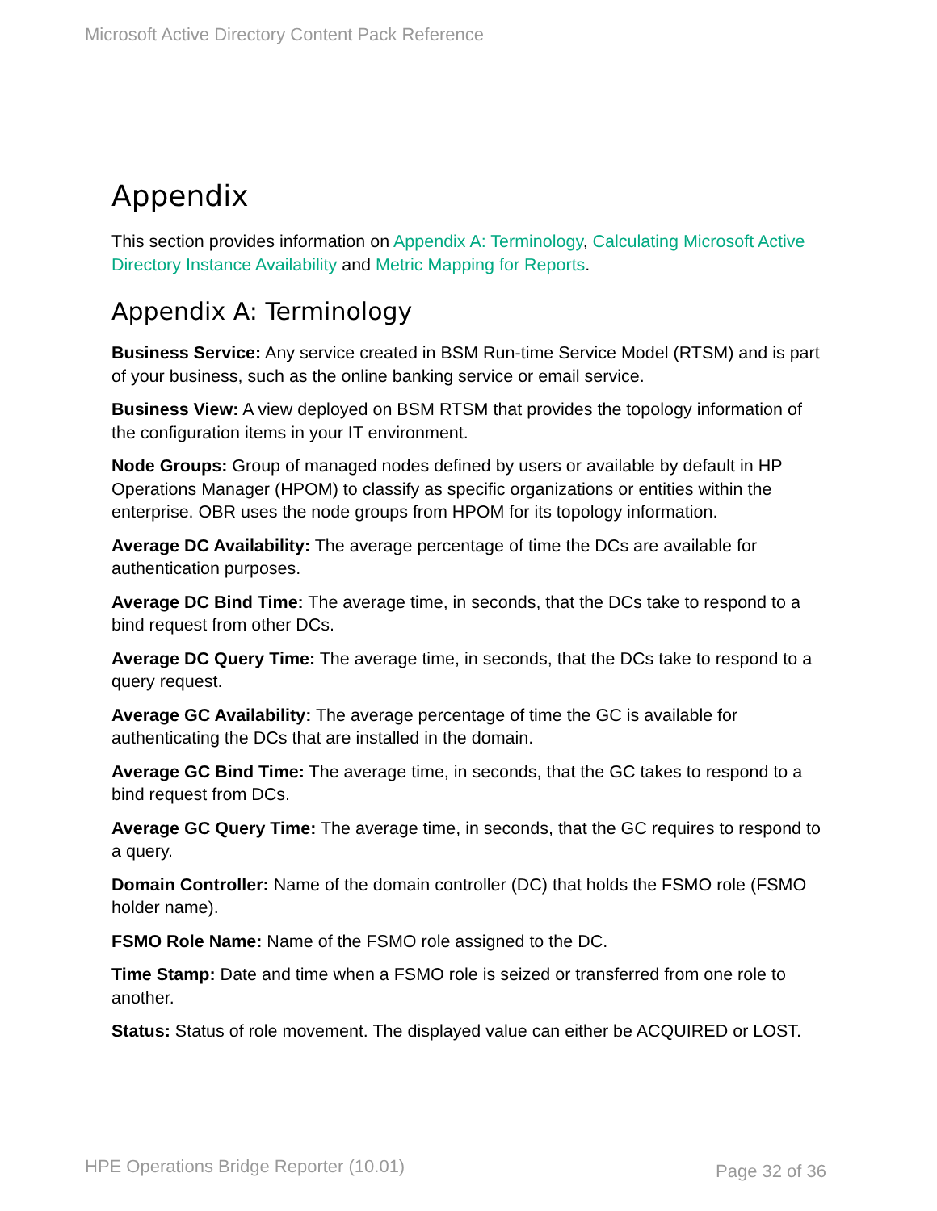Microsoft Active Directory Content Pack Reference
Appendix
This section provides information on Appendix A: Terminology, Calculating Microsoft Active Directory Instance Availability and Metric Mapping for Reports.
Appendix A: Terminology
Business Service: Any service created in BSM Run-time Service Model (RTSM) and is part of your business, such as the online banking service or email service.
Business View: A view deployed on BSM RTSM that provides the topology information of the configuration items in your IT environment.
Node Groups: Group of managed nodes defined by users or available by default in HP Operations Manager (HPOM) to classify as specific organizations or entities within the enterprise. OBR uses the node groups from HPOM for its topology information.
Average DC Availability: The average percentage of time the DCs are available for authentication purposes.
Average DC Bind Time: The average time, in seconds, that the DCs take to respond to a bind request from other DCs.
Average DC Query Time: The average time, in seconds, that the DCs take to respond to a query request.
Average GC Availability: The average percentage of time the GC is available for authenticating the DCs that are installed in the domain.
Average GC Bind Time: The average time, in seconds, that the GC takes to respond to a bind request from DCs.
Average GC Query Time: The average time, in seconds, that the GC requires to respond to a query.
Domain Controller: Name of the domain controller (DC) that holds the FSMO role (FSMO holder name).
FSMO Role Name: Name of the FSMO role assigned to the DC.
Time Stamp: Date and time when a FSMO role is seized or transferred from one role to another.
Status: Status of role movement. The displayed value can either be ACQUIRED or LOST.
HPE Operations Bridge Reporter (10.01) Page 32 of 36